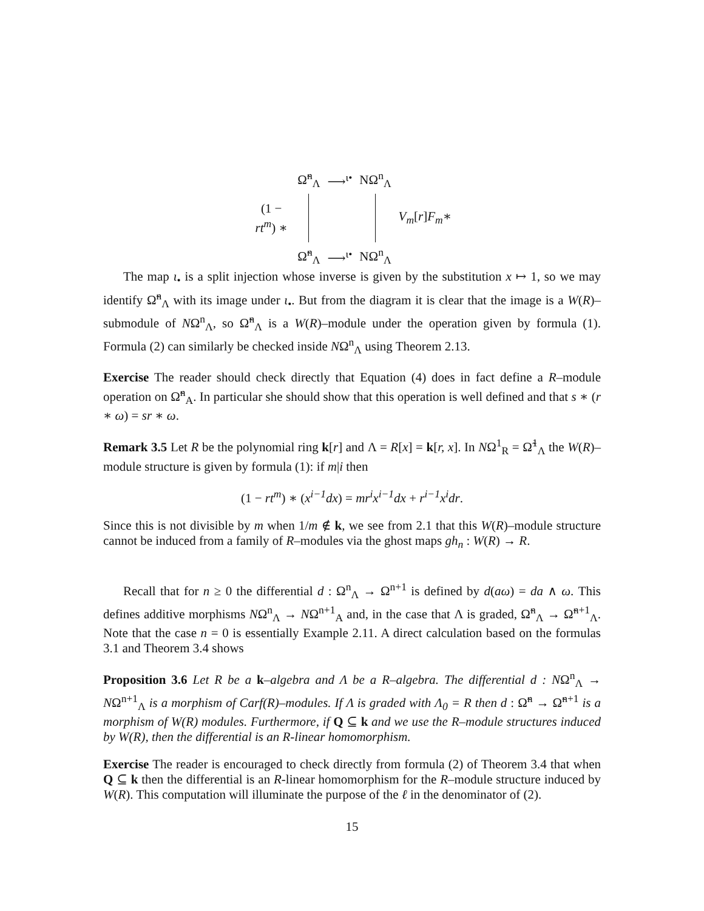| | Ω̃<sup>n</sup><sub>Λ</sub> | ⟶<sup>ι•</sup> | NΩ<sup>n</sup><sub>Λ</sub> | |
| (1 − rt<sup>m</sup> ) ∗ | | | | V<sub>m</sub> [ r ] F<sub>m</sub> ∗ |
| | Ω̃<sup>n</sup><sub>Λ</sub> | ⟶<sup>ι•</sup> | NΩ<sup>n</sup><sub>Λ</sub> | |
The map ι<sub>•</sub> is a split injection whose inverse is given by the substitution x ↦ 1, so we may identify Ω̃<sup>n</sup><sub>Λ</sub> with its image under ι<sub>•</sub>. But from the diagram it is clear that the image is a W(R)–submodule of NΩ<sup>n</sup><sub>Λ</sub>, so Ω̃<sup>n</sup><sub>Λ</sub> is a W(R)–module under the operation given by formula (1). Formula (2) can similarly be checked inside NΩ<sup>n</sup><sub>Λ</sub> using Theorem 2.13.
Exercise The reader should check directly that Equation (4) does in fact define a R–module operation on Ω̃<sup>n</sup><sub>A</sub>. In particular she should show that this operation is well defined and that s ∗ (r ∗ ω) = sr ∗ ω.
Remark 3.5 Let R be the polynomial ring k[r] and Λ = R[x] = k[r, x]. In NΩ<sup>1</sup><sub>R</sub> = Ω̃<sup>1</sup><sub>Λ</sub> the W(R)–module structure is given by formula (1): if m|i then
(1 − rt<sup>m</sup>) ∗ (x<sup>i−1</sup>dx) = mr<sup>i</sup>x<sup>i−1</sup>dx + r<sup>i−1</sup>x<sup>i</sup>dr.
Since this is not divisible by m when 1/m ∉ k, we see from 2.1 that this W(R)–module structure cannot be induced from a family of R–modules via the ghost maps gh<sub>n</sub> : W(R) → R.
Recall that for n ≥ 0 the differential d : Ω<sup>n</sup><sub>Λ</sub> → Ω<sup>n+1</sup> is defined by d(aω) = da ∧ ω. This defines additive morphisms NΩ<sup>n</sup><sub>Λ</sub> → NΩ<sup>n+1</sup><sub>A</sub> and, in the case that Λ is graded, Ω̃<sup>n</sup><sub>Λ</sub> → Ω̃<sup>n+1</sup><sub>Λ</sub>. Note that the case n = 0 is essentially Example 2.11. A direct calculation based on the formulas 3.1 and Theorem 3.4 shows
Proposition 3.6 Let R be a k–algebra and Λ be a R–algebra. The differential d : NΩ<sup>n</sup><sub>Λ</sub> → NΩ<sup>n+1</sup><sub>Λ</sub> is a morphism of Carf(R)–modules. If Λ is graded with Λ<sub>0</sub> = R then d : Ω̃<sup>n</sup> → Ω̃<sup>n+1</sup> is a morphism of W(R) modules. Furthermore, if Q ⊆ k and we use the R–module structures induced by W(R), then the differential is an R-linear homomorphism.
Exercise The reader is encouraged to check directly from formula (2) of Theorem 3.4 that when Q ⊆ k then the differential is an R-linear homomorphism for the R–module structure induced by W(R). This computation will illuminate the purpose of the ℓ in the denominator of (2).
15